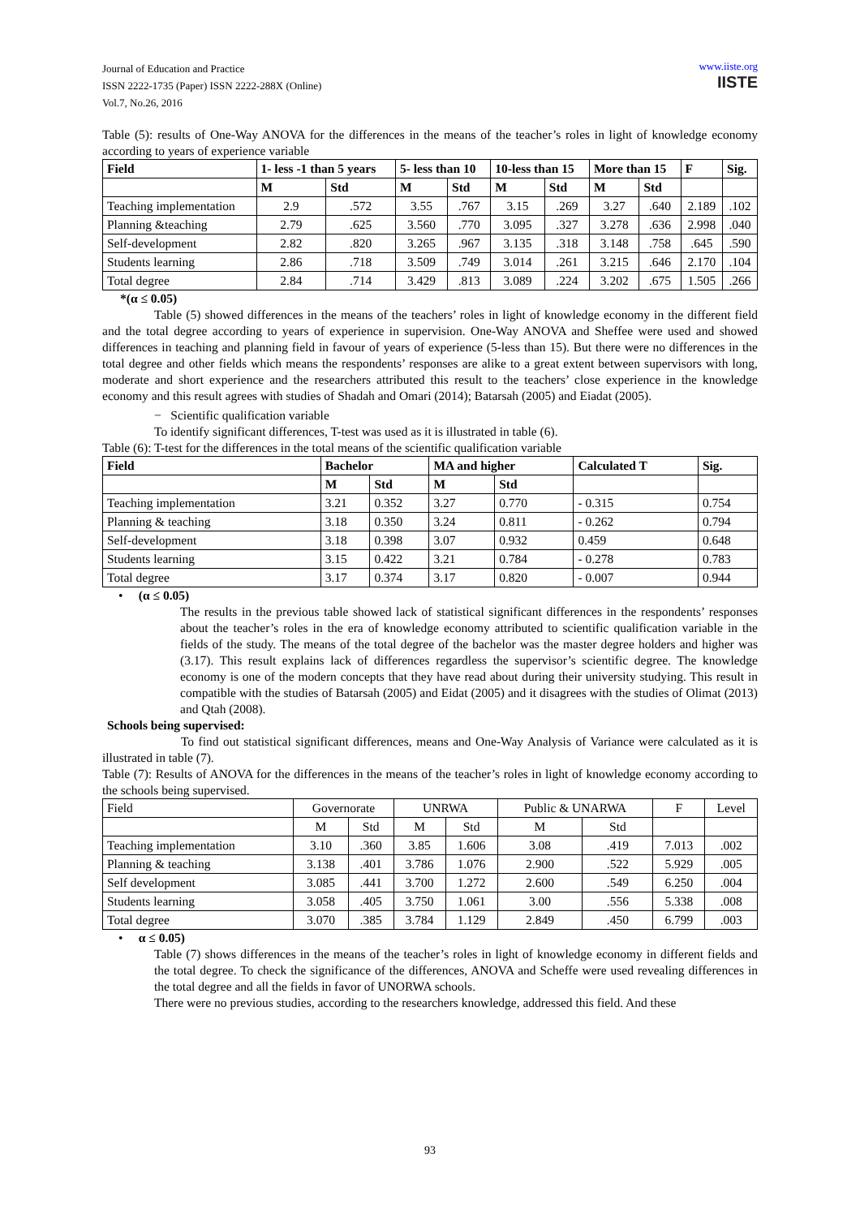Journal of Education and Practice
ISSN 2222-1735 (Paper) ISSN 2222-288X (Online)
Vol.7, No.26, 2016
www.iiste.org
IISTE
Table (5): results of One-Way ANOVA for the differences in the means of the teacher’s roles in light of knowledge economy according to years of experience variable
| Field | 1- less -1 than 5 years | | 5- less than 10 | | 10-less than 15 | | More than 15 | | F | Sig. |
| --- | --- | --- | --- | --- | --- | --- | --- | --- | --- | --- |
| | M | Std | M | Std | M | Std | M | Std | | |
| Teaching implementation | 2.9 | .572 | 3.55 | .767 | 3.15 | .269 | 3.27 | .640 | 2.189 | .102 |
| Planning &teaching | 2.79 | .625 | 3.560 | .770 | 3.095 | .327 | 3.278 | .636 | 2.998 | .040 |
| Self-development | 2.82 | .820 | 3.265 | .967 | 3.135 | .318 | 3.148 | .758 | .645 | .590 |
| Students learning | 2.86 | .718 | 3.509 | .749 | 3.014 | .261 | 3.215 | .646 | 2.170 | .104 |
| Total degree | 2.84 | .714 | 3.429 | .813 | 3.089 | .224 | 3.202 | .675 | 1.505 | .266 |
*(α ≤ 0.05)
Table (5) showed differences in the means of the teachers’ roles in light of knowledge economy in the different field and the total degree according to years of experience in supervision. One-Way ANOVA and Sheffee were used and showed differences in teaching and planning field in favour of years of experience (5-less than 15). But there were no differences in the total degree and other fields which means the respondents’ responses are alike to a great extent between supervisors with long, moderate and short experience and the researchers attributed this result to the teachers’ close experience in the knowledge economy and this result agrees with studies of Shadah and Omari (2014); Batarsah (2005) and Eiadat (2005).
− Scientific qualification variable
To identify significant differences, T-test was used as it is illustrated in table (6).
Table (6): T-test for the differences in the total means of the scientific qualification variable
| Field | Bachelor | | MA and higher | | Calculated T | Sig. |
| --- | --- | --- | --- | --- | --- | --- |
| | M | Std | M | Std | | |
| Teaching implementation | 3.21 | 0.352 | 3.27 | 0.770 | - 0.315 | 0.754 |
| Planning & teaching | 3.18 | 0.350 | 3.24 | 0.811 | - 0.262 | 0.794 |
| Self-development | 3.18 | 0.398 | 3.07 | 0.932 | 0.459 | 0.648 |
| Students learning | 3.15 | 0.422 | 3.21 | 0.784 | - 0.278 | 0.783 |
| Total degree | 3.17 | 0.374 | 3.17 | 0.820 | - 0.007 | 0.944 |
• (α ≤ 0.05)
The results in the previous table showed lack of statistical significant differences in the respondents’ responses about the teacher’s roles in the era of knowledge economy attributed to scientific qualification variable in the fields of the study. The means of the total degree of the bachelor was the master degree holders and higher was (3.17). This result explains lack of differences regardless the supervisor’s scientific degree. The knowledge economy is one of the modern concepts that they have read about during their university studying. This result in compatible with the studies of Batarsah (2005) and Eidat (2005) and it disagrees with the studies of Olimat (2013) and Qtah (2008).
Schools being supervised:
To find out statistical significant differences, means and One-Way Analysis of Variance were calculated as it is illustrated in table (7).
Table (7): Results of ANOVA for the differences in the means of the teacher’s roles in light of knowledge economy according to the schools being supervised.
| Field | Governorate | | UNRWA | | Public & UNARWA | | F | Level |
| | M | Std | M | Std | M | Std | | |
| Teaching implementation | 3.10 | .360 | 3.85 | 1.606 | 3.08 | .419 | 7.013 | .002 |
| Planning & teaching | 3.138 | .401 | 3.786 | 1.076 | 2.900 | .522 | 5.929 | .005 |
| Self development | 3.085 | .441 | 3.700 | 1.272 | 2.600 | .549 | 6.250 | .004 |
| Students learning | 3.058 | .405 | 3.750 | 1.061 | 3.00 | .556 | 5.338 | .008 |
| Total degree | 3.070 | .385 | 3.784 | 1.129 | 2.849 | .450 | 6.799 | .003 |
• α ≤ 0.05)
Table (7) shows differences in the means of the teacher’s roles in light of knowledge economy in different fields and the total degree. To check the significance of the differences, ANOVA and Scheffe were used revealing differences in the total degree and all the fields in favor of UNORWA schools.
There were no previous studies, according to the researchers knowledge, addressed this field. And these
93